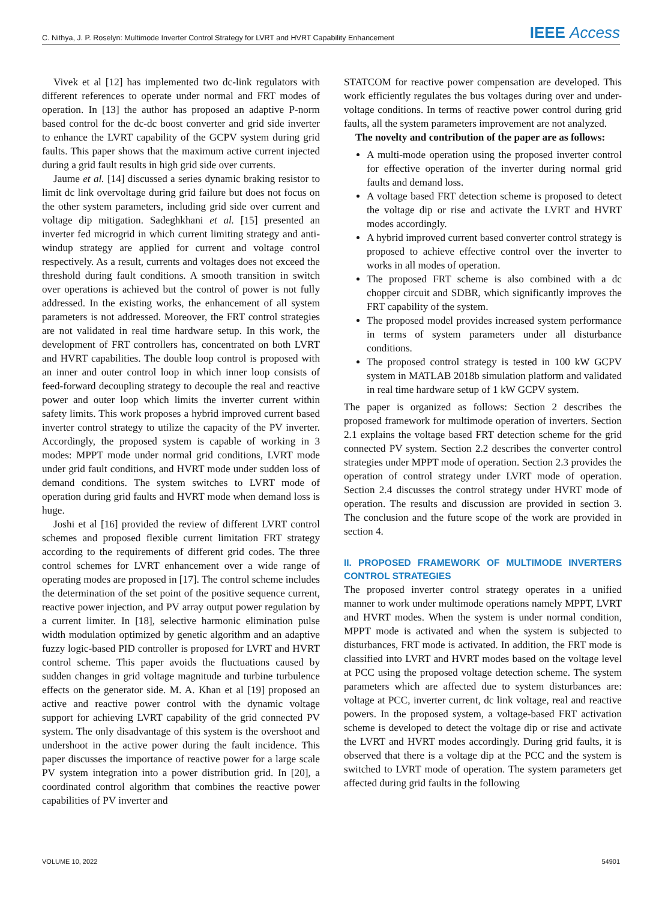C. Nithya, J. P. Roselyn: Multimode Inverter Control Strategy for LVRT and HVRT Capability Enhancement IEEE Access
Vivek et al [12] has implemented two dc-link regulators with different references to operate under normal and FRT modes of operation. In [13] the author has proposed an adaptive P-norm based control for the dc-dc boost converter and grid side inverter to enhance the LVRT capability of the GCPV system during grid faults. This paper shows that the maximum active current injected during a grid fault results in high grid side over currents.
Jaume et al. [14] discussed a series dynamic braking resistor to limit dc link overvoltage during grid failure but does not focus on the other system parameters, including grid side over current and voltage dip mitigation. Sadeghkhani et al. [15] presented an inverter fed microgrid in which current limiting strategy and anti-windup strategy are applied for current and voltage control respectively. As a result, currents and voltages does not exceed the threshold during fault conditions. A smooth transition in switch over operations is achieved but the control of power is not fully addressed. In the existing works, the enhancement of all system parameters is not addressed. Moreover, the FRT control strategies are not validated in real time hardware setup. In this work, the development of FRT controllers has, concentrated on both LVRT and HVRT capabilities. The double loop control is proposed with an inner and outer control loop in which inner loop consists of feed-forward decoupling strategy to decouple the real and reactive power and outer loop which limits the inverter current within safety limits. This work proposes a hybrid improved current based inverter control strategy to utilize the capacity of the PV inverter. Accordingly, the proposed system is capable of working in 3 modes: MPPT mode under normal grid conditions, LVRT mode under grid fault conditions, and HVRT mode under sudden loss of demand conditions. The system switches to LVRT mode of operation during grid faults and HVRT mode when demand loss is huge.
Joshi et al [16] provided the review of different LVRT control schemes and proposed flexible current limitation FRT strategy according to the requirements of different grid codes. The three control schemes for LVRT enhancement over a wide range of operating modes are proposed in [17]. The control scheme includes the determination of the set point of the positive sequence current, reactive power injection, and PV array output power regulation by a current limiter. In [18], selective harmonic elimination pulse width modulation optimized by genetic algorithm and an adaptive fuzzy logic-based PID controller is proposed for LVRT and HVRT control scheme. This paper avoids the fluctuations caused by sudden changes in grid voltage magnitude and turbine turbulence effects on the generator side. M. A. Khan et al [19] proposed an active and reactive power control with the dynamic voltage support for achieving LVRT capability of the grid connected PV system. The only disadvantage of this system is the overshoot and undershoot in the active power during the fault incidence. This paper discusses the importance of reactive power for a large scale PV system integration into a power distribution grid. In [20], a coordinated control algorithm that combines the reactive power capabilities of PV inverter and
STATCOM for reactive power compensation are developed. This work efficiently regulates the bus voltages during over and under-voltage conditions. In terms of reactive power control during grid faults, all the system parameters improvement are not analyzed.
The novelty and contribution of the paper are as follows:
A multi-mode operation using the proposed inverter control for effective operation of the inverter during normal grid faults and demand loss.
A voltage based FRT detection scheme is proposed to detect the voltage dip or rise and activate the LVRT and HVRT modes accordingly.
A hybrid improved current based converter control strategy is proposed to achieve effective control over the inverter to works in all modes of operation.
The proposed FRT scheme is also combined with a dc chopper circuit and SDBR, which significantly improves the FRT capability of the system.
The proposed model provides increased system performance in terms of system parameters under all disturbance conditions.
The proposed control strategy is tested in 100 kW GCPV system in MATLAB 2018b simulation platform and validated in real time hardware setup of 1 kW GCPV system.
The paper is organized as follows: Section 2 describes the proposed framework for multimode operation of inverters. Section 2.1 explains the voltage based FRT detection scheme for the grid connected PV system. Section 2.2 describes the converter control strategies under MPPT mode of operation. Section 2.3 provides the operation of control strategy under LVRT mode of operation. Section 2.4 discusses the control strategy under HVRT mode of operation. The results and discussion are provided in section 3. The conclusion and the future scope of the work are provided in section 4.
II. PROPOSED FRAMEWORK OF MULTIMODE INVERTERS CONTROL STRATEGIES
The proposed inverter control strategy operates in a unified manner to work under multimode operations namely MPPT, LVRT and HVRT modes. When the system is under normal condition, MPPT mode is activated and when the system is subjected to disturbances, FRT mode is activated. In addition, the FRT mode is classified into LVRT and HVRT modes based on the voltage level at PCC using the proposed voltage detection scheme. The system parameters which are affected due to system disturbances are: voltage at PCC, inverter current, dc link voltage, real and reactive powers. In the proposed system, a voltage-based FRT activation scheme is developed to detect the voltage dip or rise and activate the LVRT and HVRT modes accordingly. During grid faults, it is observed that there is a voltage dip at the PCC and the system is switched to LVRT mode of operation. The system parameters get affected during grid faults in the following
VOLUME 10, 2022 54901